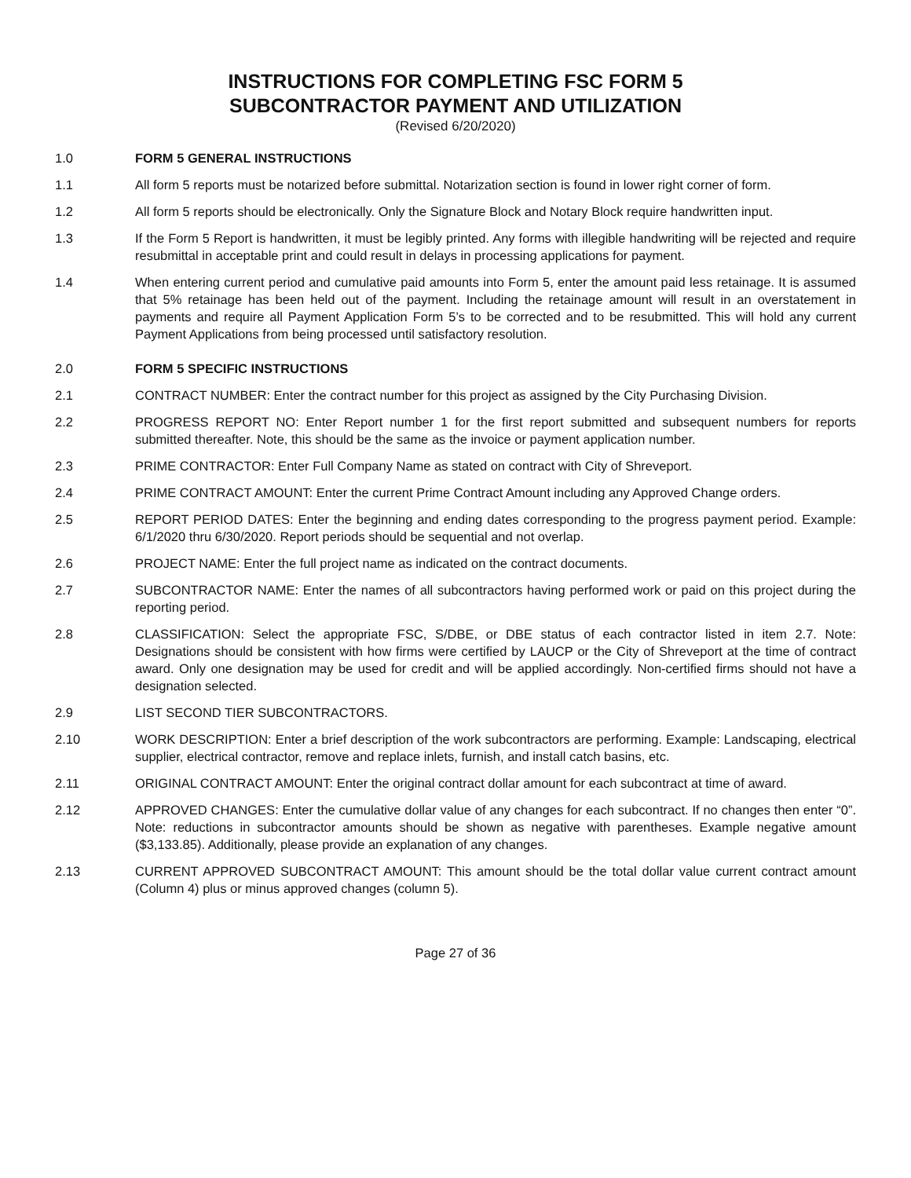INSTRUCTIONS FOR COMPLETING FSC FORM 5
SUBCONTRACTOR PAYMENT AND UTILIZATION
(Revised 6/20/2020)
1.0 FORM 5 GENERAL INSTRUCTIONS
1.1 All form 5 reports must be notarized before submittal. Notarization section is found in lower right corner of form.
1.2 All form 5 reports should be electronically. Only the Signature Block and Notary Block require handwritten input.
1.3 If the Form 5 Report is handwritten, it must be legibly printed. Any forms with illegible handwriting will be rejected and require resubmittal in acceptable print and could result in delays in processing applications for payment.
1.4 When entering current period and cumulative paid amounts into Form 5, enter the amount paid less retainage. It is assumed that 5% retainage has been held out of the payment. Including the retainage amount will result in an overstatement in payments and require all Payment Application Form 5’s to be corrected and to be resubmitted. This will hold any current Payment Applications from being processed until satisfactory resolution.
2.0 FORM 5 SPECIFIC INSTRUCTIONS
2.1 CONTRACT NUMBER: Enter the contract number for this project as assigned by the City Purchasing Division.
2.2 PROGRESS REPORT NO: Enter Report number 1 for the first report submitted and subsequent numbers for reports submitted thereafter. Note, this should be the same as the invoice or payment application number.
2.3 PRIME CONTRACTOR: Enter Full Company Name as stated on contract with City of Shreveport.
2.4 PRIME CONTRACT AMOUNT: Enter the current Prime Contract Amount including any Approved Change orders.
2.5 REPORT PERIOD DATES: Enter the beginning and ending dates corresponding to the progress payment period. Example: 6/1/2020 thru 6/30/2020. Report periods should be sequential and not overlap.
2.6 PROJECT NAME: Enter the full project name as indicated on the contract documents.
2.7 SUBCONTRACTOR NAME: Enter the names of all subcontractors having performed work or paid on this project during the reporting period.
2.8 CLASSIFICATION: Select the appropriate FSC, S/DBE, or DBE status of each contractor listed in item 2.7. Note: Designations should be consistent with how firms were certified by LAUCP or the City of Shreveport at the time of contract award. Only one designation may be used for credit and will be applied accordingly. Non-certified firms should not have a designation selected.
2.9 LIST SECOND TIER SUBCONTRACTORS.
2.10 WORK DESCRIPTION: Enter a brief description of the work subcontractors are performing. Example: Landscaping, electrical supplier, electrical contractor, remove and replace inlets, furnish, and install catch basins, etc.
2.11 ORIGINAL CONTRACT AMOUNT: Enter the original contract dollar amount for each subcontract at time of award.
2.12 APPROVED CHANGES: Enter the cumulative dollar value of any changes for each subcontract. If no changes then enter “0”. Note: reductions in subcontractor amounts should be shown as negative with parentheses. Example negative amount ($3,133.85). Additionally, please provide an explanation of any changes.
2.13 CURRENT APPROVED SUBCONTRACT AMOUNT: This amount should be the total dollar value current contract amount (Column 4) plus or minus approved changes (column 5).
Page 27 of 36